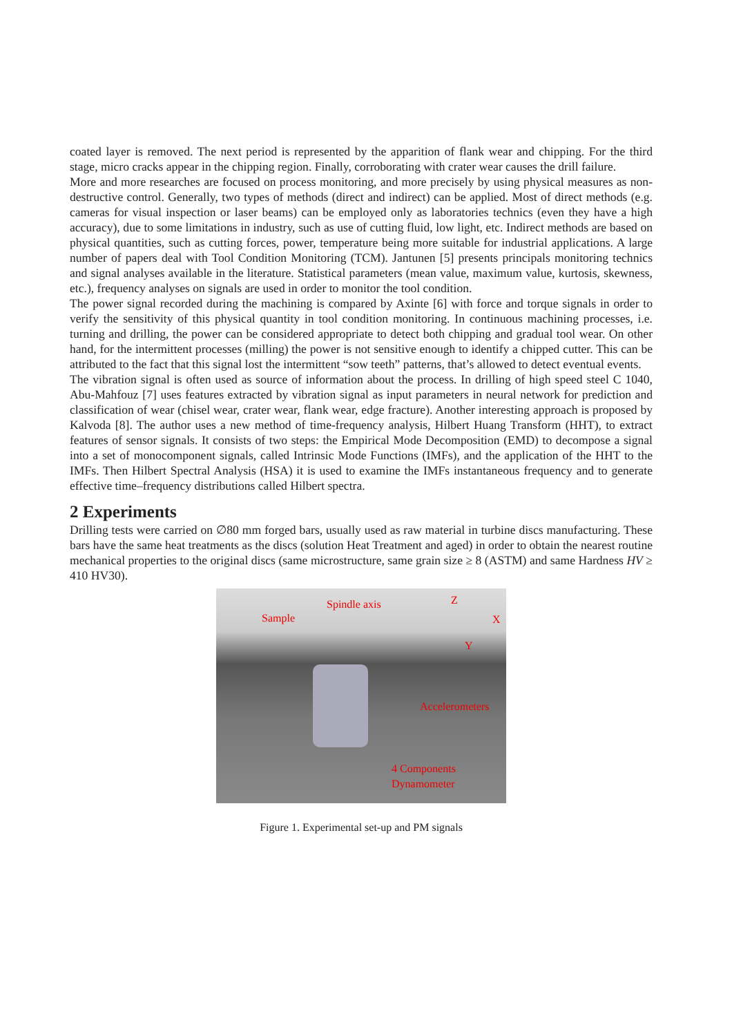coated layer is removed. The next period is represented by the apparition of flank wear and chipping. For the third stage, micro cracks appear in the chipping region. Finally, corroborating with crater wear causes the drill failure.
More and more researches are focused on process monitoring, and more precisely by using physical measures as non-destructive control. Generally, two types of methods (direct and indirect) can be applied. Most of direct methods (e.g. cameras for visual inspection or laser beams) can be employed only as laboratories technics (even they have a high accuracy), due to some limitations in industry, such as use of cutting fluid, low light, etc. Indirect methods are based on physical quantities, such as cutting forces, power, temperature being more suitable for industrial applications. A large number of papers deal with Tool Condition Monitoring (TCM). Jantunen [5] presents principals monitoring technics and signal analyses available in the literature. Statistical parameters (mean value, maximum value, kurtosis, skewness, etc.), frequency analyses on signals are used in order to monitor the tool condition.
The power signal recorded during the machining is compared by Axinte [6] with force and torque signals in order to verify the sensitivity of this physical quantity in tool condition monitoring. In continuous machining processes, i.e. turning and drilling, the power can be considered appropriate to detect both chipping and gradual tool wear. On other hand, for the intermittent processes (milling) the power is not sensitive enough to identify a chipped cutter. This can be attributed to the fact that this signal lost the intermittent “sow teeth” patterns, that’s allowed to detect eventual events.
The vibration signal is often used as source of information about the process. In drilling of high speed steel C 1040, Abu-Mahfouz [7] uses features extracted by vibration signal as input parameters in neural network for prediction and classification of wear (chisel wear, crater wear, flank wear, edge fracture). Another interesting approach is proposed by Kalvoda [8]. The author uses a new method of time-frequency analysis, Hilbert Huang Transform (HHT), to extract features of sensor signals. It consists of two steps: the Empirical Mode Decomposition (EMD) to decompose a signal into a set of monocomponent signals, called Intrinsic Mode Functions (IMFs), and the application of the HHT to the IMFs. Then Hilbert Spectral Analysis (HSA) it is used to examine the IMFs instantaneous frequency and to generate effective time–frequency distributions called Hilbert spectra.
2 Experiments
Drilling tests were carried on ∅80 mm forged bars, usually used as raw material in turbine discs manufacturing. These bars have the same heat treatments as the discs (solution Heat Treatment and aged) in order to obtain the nearest routine mechanical properties to the original discs (same microstructure, same grain size ≥ 8 (ASTM) and same Hardness HV ≥ 410 HV30).
Spindle axis Z
Sample X
Y
Accelerometers
4 Components
Dynamometer
Figure 1. Experimental set-up and PM signals